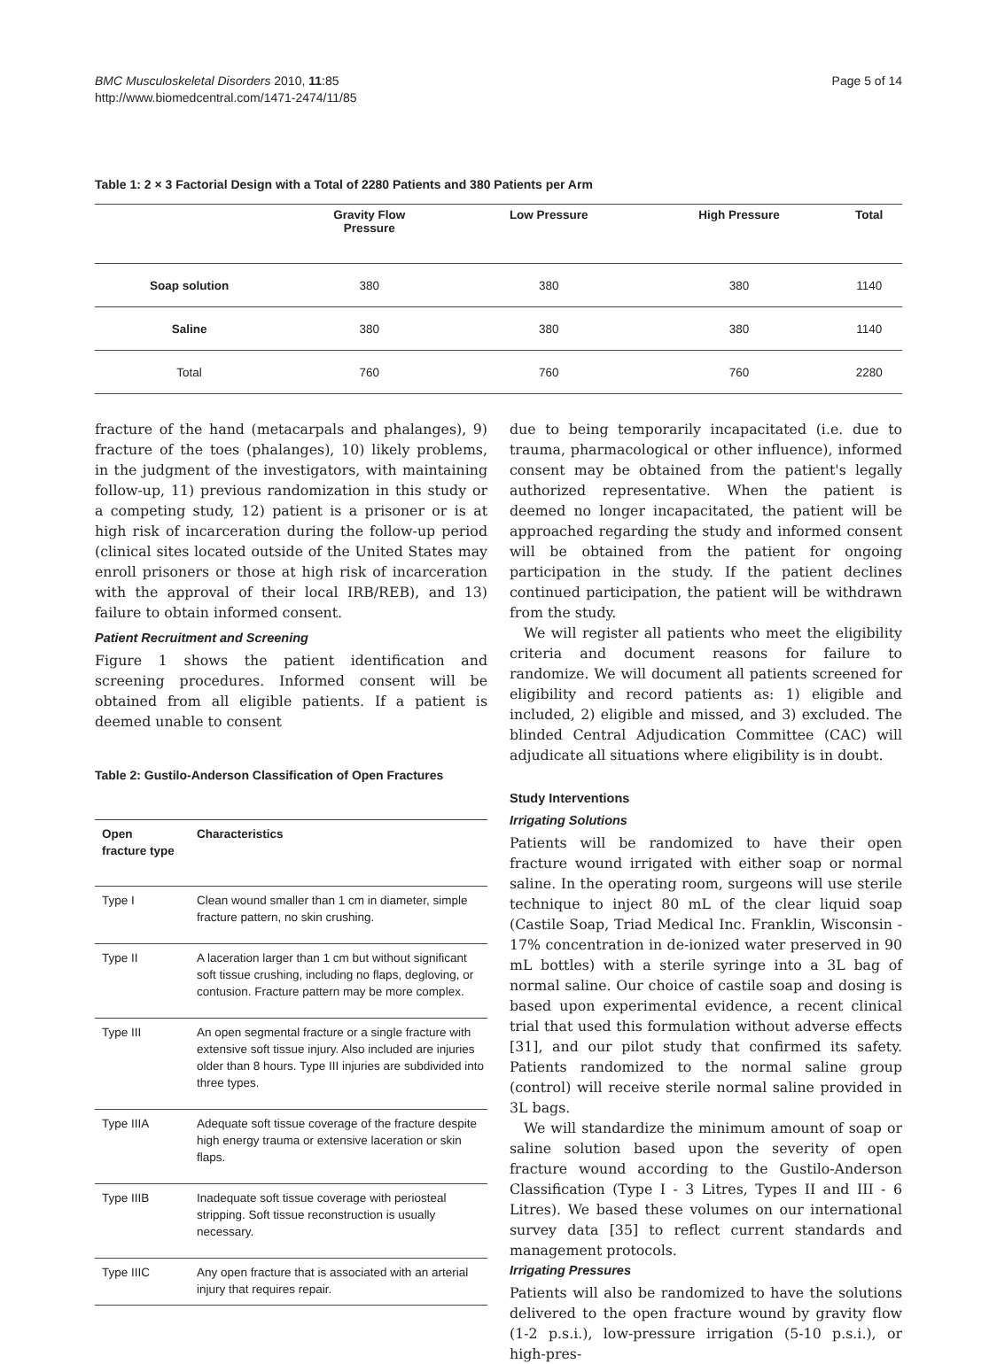BMC Musculoskeletal Disorders 2010, 11:85
http://www.biomedcentral.com/1471-2474/11/85
Page 5 of 14
Table 1: 2 × 3 Factorial Design with a Total of 2280 Patients and 380 Patients per Arm
| | Gravity Flow Pressure | Low Pressure | High Pressure | Total |
| --- | --- | --- | --- | --- |
| Soap solution | 380 | 380 | 380 | 1140 |
| Saline | 380 | 380 | 380 | 1140 |
| Total | 760 | 760 | 760 | 2280 |
fracture of the hand (metacarpals and phalanges), 9) fracture of the toes (phalanges), 10) likely problems, in the judgment of the investigators, with maintaining follow-up, 11) previous randomization in this study or a competing study, 12) patient is a prisoner or is at high risk of incarceration during the follow-up period (clinical sites located outside of the United States may enroll prisoners or those at high risk of incarceration with the approval of their local IRB/REB), and 13) failure to obtain informed consent.
Patient Recruitment and Screening
Figure 1 shows the patient identification and screening procedures. Informed consent will be obtained from all eligible patients. If a patient is deemed unable to consent
Table 2: Gustilo-Anderson Classification of Open Fractures
| Open fracture type | Characteristics |
| --- | --- |
| Type I | Clean wound smaller than 1 cm in diameter, simple fracture pattern, no skin crushing. |
| Type II | A laceration larger than 1 cm but without significant soft tissue crushing, including no flaps, degloving, or contusion. Fracture pattern may be more complex. |
| Type III | An open segmental fracture or a single fracture with extensive soft tissue injury. Also included are injuries older than 8 hours. Type III injuries are subdivided into three types. |
| Type IIIA | Adequate soft tissue coverage of the fracture despite high energy trauma or extensive laceration or skin flaps. |
| Type IIIB | Inadequate soft tissue coverage with periosteal stripping. Soft tissue reconstruction is usually necessary. |
| Type IIIC | Any open fracture that is associated with an arterial injury that requires repair. |
due to being temporarily incapacitated (i.e. due to trauma, pharmacological or other influence), informed consent may be obtained from the patient's legally authorized representative. When the patient is deemed no longer incapacitated, the patient will be approached regarding the study and informed consent will be obtained from the patient for ongoing participation in the study. If the patient declines continued participation, the patient will be withdrawn from the study.
We will register all patients who meet the eligibility criteria and document reasons for failure to randomize. We will document all patients screened for eligibility and record patients as: 1) eligible and included, 2) eligible and missed, and 3) excluded. The blinded Central Adjudication Committee (CAC) will adjudicate all situations where eligibility is in doubt.
Study Interventions
Irrigating Solutions
Patients will be randomized to have their open fracture wound irrigated with either soap or normal saline. In the operating room, surgeons will use sterile technique to inject 80 mL of the clear liquid soap (Castile Soap, Triad Medical Inc. Franklin, Wisconsin - 17% concentration in de-ionized water preserved in 90 mL bottles) with a sterile syringe into a 3L bag of normal saline. Our choice of castile soap and dosing is based upon experimental evidence, a recent clinical trial that used this formulation without adverse effects [31], and our pilot study that confirmed its safety. Patients randomized to the normal saline group (control) will receive sterile normal saline provided in 3L bags.
We will standardize the minimum amount of soap or saline solution based upon the severity of open fracture wound according to the Gustilo-Anderson Classification (Type I - 3 Litres, Types II and III - 6 Litres). We based these volumes on our international survey data [35] to reflect current standards and management protocols.
Irrigating Pressures
Patients will also be randomized to have the solutions delivered to the open fracture wound by gravity flow (1-2 p.s.i.), low-pressure irrigation (5-10 p.s.i.), or high-pres-